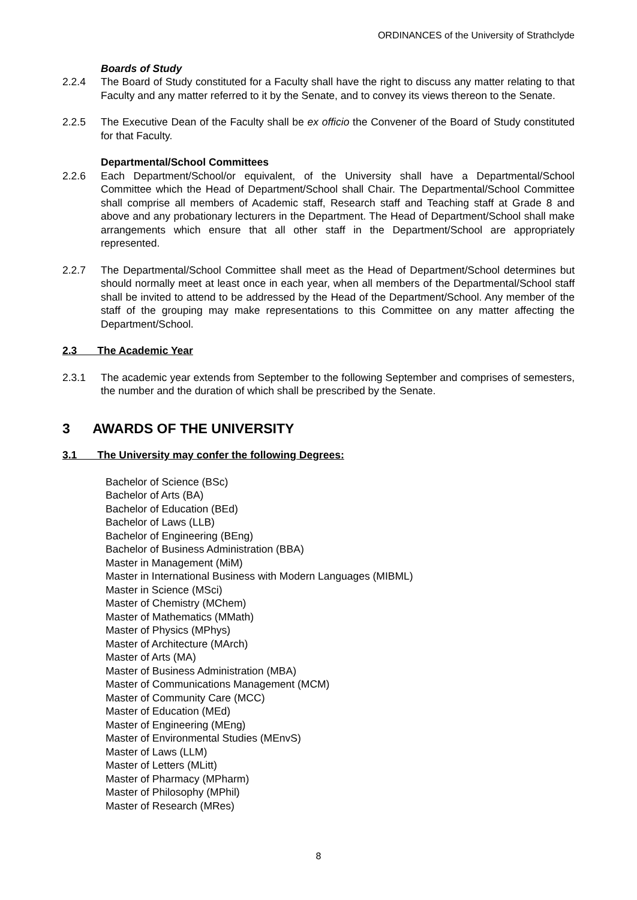ORDINANCES of the University of Strathclyde
Boards of Study
2.2.4 The Board of Study constituted for a Faculty shall have the right to discuss any matter relating to that Faculty and any matter referred to it by the Senate, and to convey its views thereon to the Senate.
2.2.5 The Executive Dean of the Faculty shall be ex officio the Convener of the Board of Study constituted for that Faculty.
Departmental/School Committees
2.2.6 Each Department/School/or equivalent, of the University shall have a Departmental/School Committee which the Head of Department/School shall Chair. The Departmental/School Committee shall comprise all members of Academic staff, Research staff and Teaching staff at Grade 8 and above and any probationary lecturers in the Department. The Head of Department/School shall make arrangements which ensure that all other staff in the Department/School are appropriately represented.
2.2.7 The Departmental/School Committee shall meet as the Head of Department/School determines but should normally meet at least once in each year, when all members of the Departmental/School staff shall be invited to attend to be addressed by the Head of the Department/School. Any member of the staff of the grouping may make representations to this Committee on any matter affecting the Department/School.
2.3 The Academic Year
2.3.1 The academic year extends from September to the following September and comprises of semesters, the number and the duration of which shall be prescribed by the Senate.
3 AWARDS OF THE UNIVERSITY
3.1 The University may confer the following Degrees:
Bachelor of Science (BSc)
Bachelor of Arts (BA)
Bachelor of Education (BEd)
Bachelor of Laws (LLB)
Bachelor of Engineering (BEng)
Bachelor of Business Administration (BBA)
Master in Management (MiM)
Master in International Business with Modern Languages (MIBML)
Master in Science (MSci)
Master of Chemistry (MChem)
Master of Mathematics (MMath)
Master of Physics (MPhys)
Master of Architecture (MArch)
Master of Arts (MA)
Master of Business Administration (MBA)
Master of Communications Management (MCM)
Master of Community Care (MCC)
Master of Education (MEd)
Master of Engineering (MEng)
Master of Environmental Studies (MEnvS)
Master of Laws (LLM)
Master of Letters (MLitt)
Master of Pharmacy (MPharm)
Master of Philosophy (MPhil)
Master of Research (MRes)
8